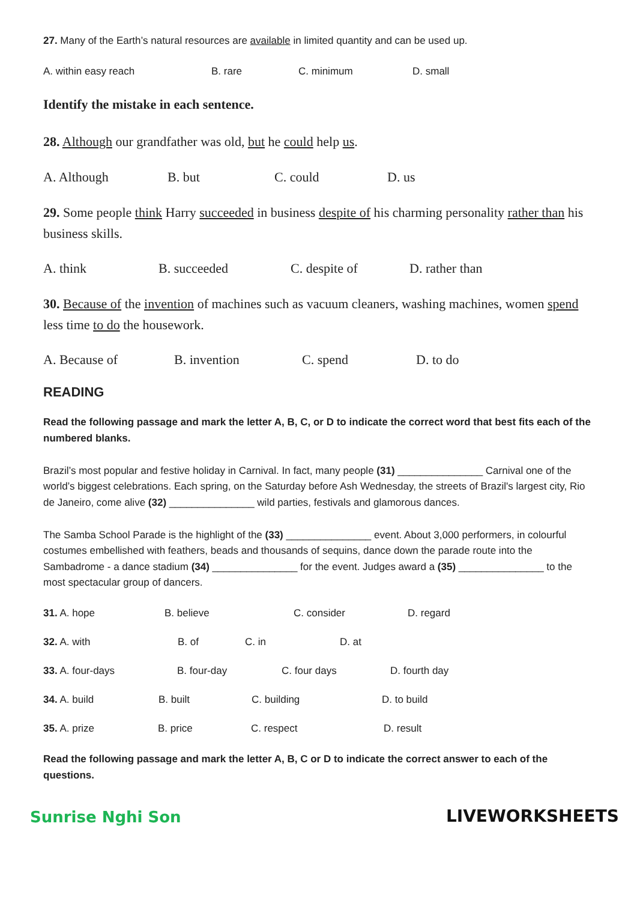27. Many of the Earth’s natural resources are available in limited quantity and can be used up.
A. within easy reach B. rare C. minimum D. small
Identify the mistake in each sentence.
28. Although our grandfather was old, but he could help us.
A. Although B. but C. could D. us
29. Some people think Harry succeeded in business despite of his charming personality rather than his business skills.
A. think B. succeeded C. despite of D. rather than
30. Because of the invention of machines such as vacuum cleaners, washing machines, women spend less time to do the housework.
A. Because of B. invention C. spend D. to do
READING
Read the following passage and mark the letter A, B, C, or D to indicate the correct word that best fits each of the numbered blanks.
Brazil’s most popular and festive holiday in Carnival. In fact, many people (31) _______________ Carnival one of the world’s biggest celebrations. Each spring, on the Saturday before Ash Wednesday, the streets of Brazil's largest city, Rio de Janeiro, come alive (32) _______________ wild parties, festivals and glamorous dances.
The Samba School Parade is the highlight of the (33) _______________ event. About 3,000 performers, in colourful costumes embellished with feathers, beads and thousands of sequins, dance down the parade route into the Sambadrome - a dance stadium (34) _______________ for the event. Judges award a (35) _______________ to the most spectacular group of dancers.
31. A. hope B. believe C. consider D. regard
32. A. with B. of C. in D. at
33. A. four-days B. four-day C. four days D. fourth day
34. A. build B. built C. building D. to build
35. A. prize B. price C. respect D. result
Read the following passage and mark the letter A, B, C or D to indicate the correct answer to each of the questions.
Sunrise Nghi Son LIVEWORKSHEETS